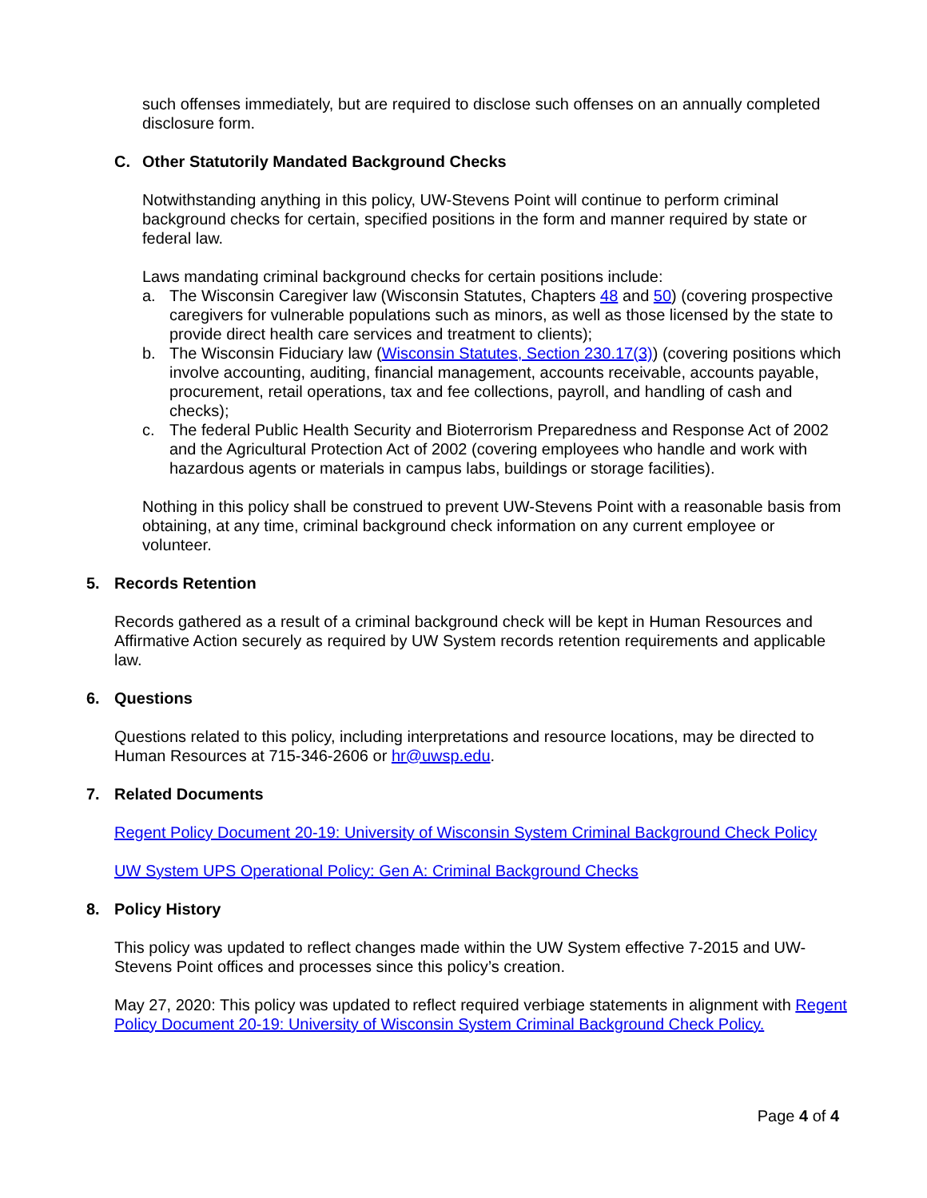such offenses immediately, but are required to disclose such offenses on an annually completed disclosure form.
C. Other Statutorily Mandated Background Checks
Notwithstanding anything in this policy, UW-Stevens Point will continue to perform criminal background checks for certain, specified positions in the form and manner required by state or federal law.
Laws mandating criminal background checks for certain positions include:
a. The Wisconsin Caregiver law (Wisconsin Statutes, Chapters 48 and 50) (covering prospective caregivers for vulnerable populations such as minors, as well as those licensed by the state to provide direct health care services and treatment to clients);
b. The Wisconsin Fiduciary law (Wisconsin Statutes, Section 230.17(3)) (covering positions which involve accounting, auditing, financial management, accounts receivable, accounts payable, procurement, retail operations, tax and fee collections, payroll, and handling of cash and checks);
c. The federal Public Health Security and Bioterrorism Preparedness and Response Act of 2002 and the Agricultural Protection Act of 2002 (covering employees who handle and work with hazardous agents or materials in campus labs, buildings or storage facilities).
Nothing in this policy shall be construed to prevent UW-Stevens Point with a reasonable basis from obtaining, at any time, criminal background check information on any current employee or volunteer.
5. Records Retention
Records gathered as a result of a criminal background check will be kept in Human Resources and Affirmative Action securely as required by UW System records retention requirements and applicable law.
6. Questions
Questions related to this policy, including interpretations and resource locations, may be directed to Human Resources at 715-346-2606 or hr@uwsp.edu.
7. Related Documents
Regent Policy Document 20-19: University of Wisconsin System Criminal Background Check Policy
UW System UPS Operational Policy: Gen A: Criminal Background Checks
8. Policy History
This policy was updated to reflect changes made within the UW System effective 7-2015 and UW-Stevens Point offices and processes since this policy’s creation.
May 27, 2020: This policy was updated to reflect required verbiage statements in alignment with Regent Policy Document 20-19: University of Wisconsin System Criminal Background Check Policy.
Page 4 of 4